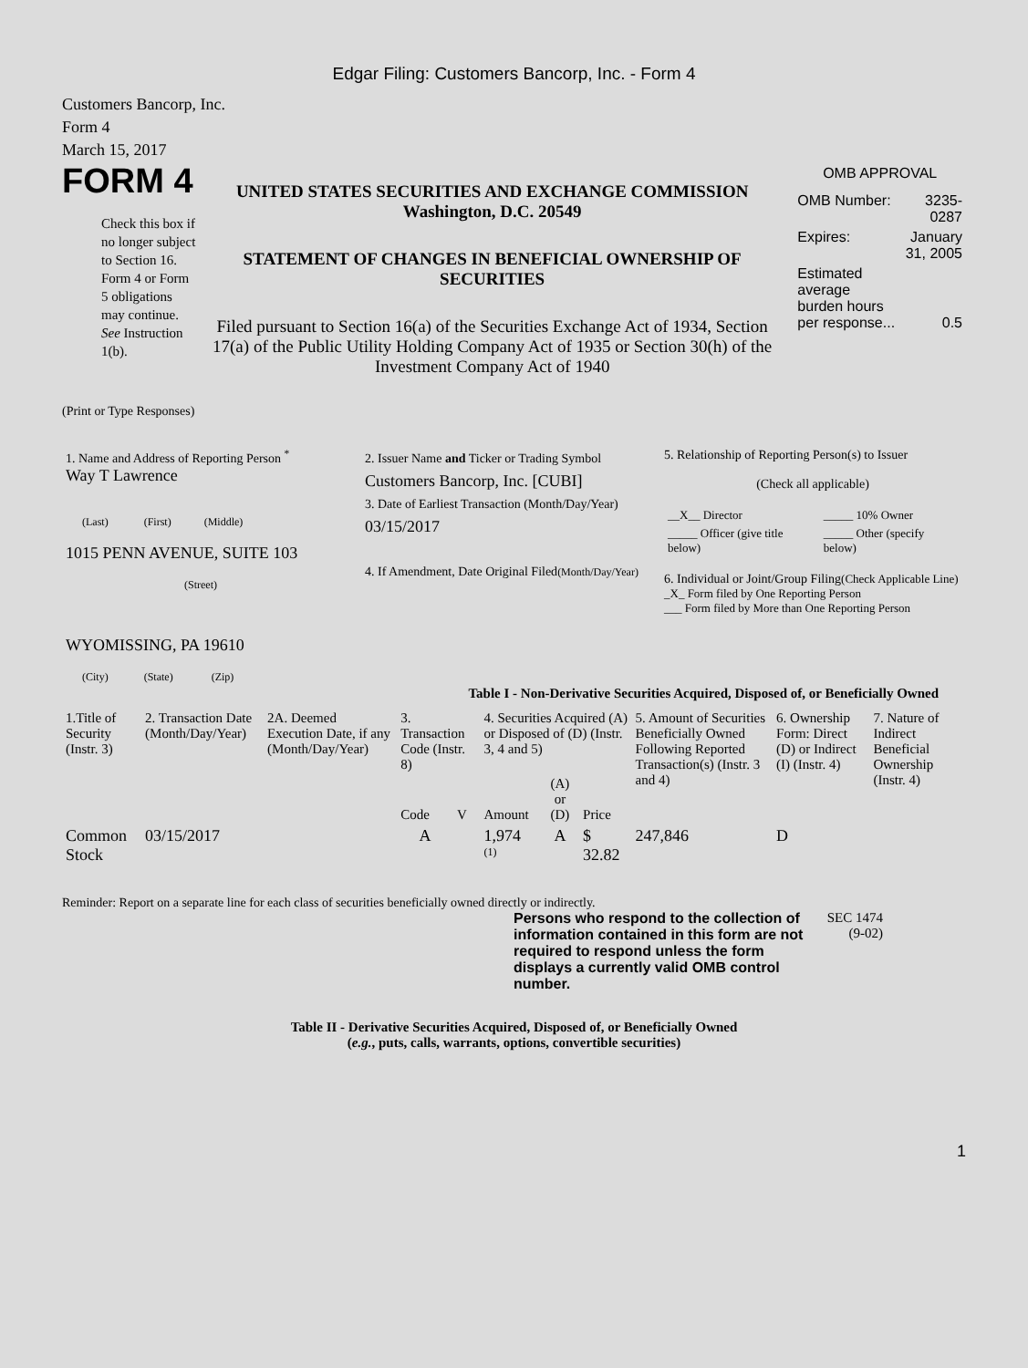Edgar Filing: Customers Bancorp, Inc. - Form 4
Customers Bancorp, Inc.
Form 4
March 15, 2017
FORM 4
Check this box if no longer subject to Section 16. Form 4 or Form 5 obligations may continue. See Instruction 1(b).
UNITED STATES SECURITIES AND EXCHANGE COMMISSION
Washington, D.C. 20549
STATEMENT OF CHANGES IN BENEFICIAL OWNERSHIP OF SECURITIES
Filed pursuant to Section 16(a) of the Securities Exchange Act of 1934, Section 17(a) of the Public Utility Holding Company Act of 1935 or Section 30(h) of the Investment Company Act of 1940
OMB APPROVAL
| OMB Number: | 3235-0287 |
| Expires: | January 31, 2005 |
| Estimated average burden hours per response... | 0.5 |
(Print or Type Responses)
| 1. Name and Address of Reporting Person <sup>*</sup> Way T Lawrence (Last) (First) (Middle) 1015 PENN AVENUE, SUITE 103 (Street) WYOMISSING, PA 19610 (City) (State) (Zip) | 2. Issuer Name and Ticker or Trading Symbol Customers Bancorp, Inc. [CUBI] 3. Date of Earliest Transaction (Month/Day/Year) 03/15/2017 4. If Amendment, Date Original Filed (Month/Day/Year) | 5. Relationship of Reporting Person(s) to Issuer (Check all applicable) / __X__ Director / _____ 10% Owner / / _____ Officer (give title below) / _____ Other (specify below) / 6. Individual or Joint/Group Filing (Check Applicable Line) _X_ Form filed by One Reporting Person ___ Form filed by More than One Reporting Person |
Table I - Non-Derivative Securities Acquired, Disposed of, or Beneficially Owned
| 1.Title of Security (Instr. 3) | 2. Transaction Date (Month/Day/Year) | 2A. Deemed Execution Date, if any (Month/Day/Year) | 3. Transaction Code (Instr. 8) | | 4. Securities Acquired (A) or Disposed of (D) (Instr. 3, 4 and 5) | | | 5. Amount of Securities Beneficially Owned Following Reported Transaction(s) (Instr. 3 and 4) | 6. Ownership Form: Direct (D) or Indirect (I) (Instr. 4) | 7. Nature of Indirect Beneficial Ownership (Instr. 4) |
| --- | --- | --- | --- | --- | --- | --- | --- | --- | --- | --- |
| | | | Code | V | Amount | (A) or (D) | Price | | | |
| Common Stock | 03/15/2017 | | A | | 1,974 <sup>(1)</sup> | A | $ 32.82 | 247,846 | D | |
Reminder: Report on a separate line for each class of securities beneficially owned directly or indirectly.
Persons who respond to the collection of information contained in this form are not required to respond unless the form displays a currently valid OMB control number.
SEC 1474 (9-02)
Table II - Derivative Securities Acquired, Disposed of, or Beneficially Owned
(e.g., puts, calls, warrants, options, convertible securities)
1